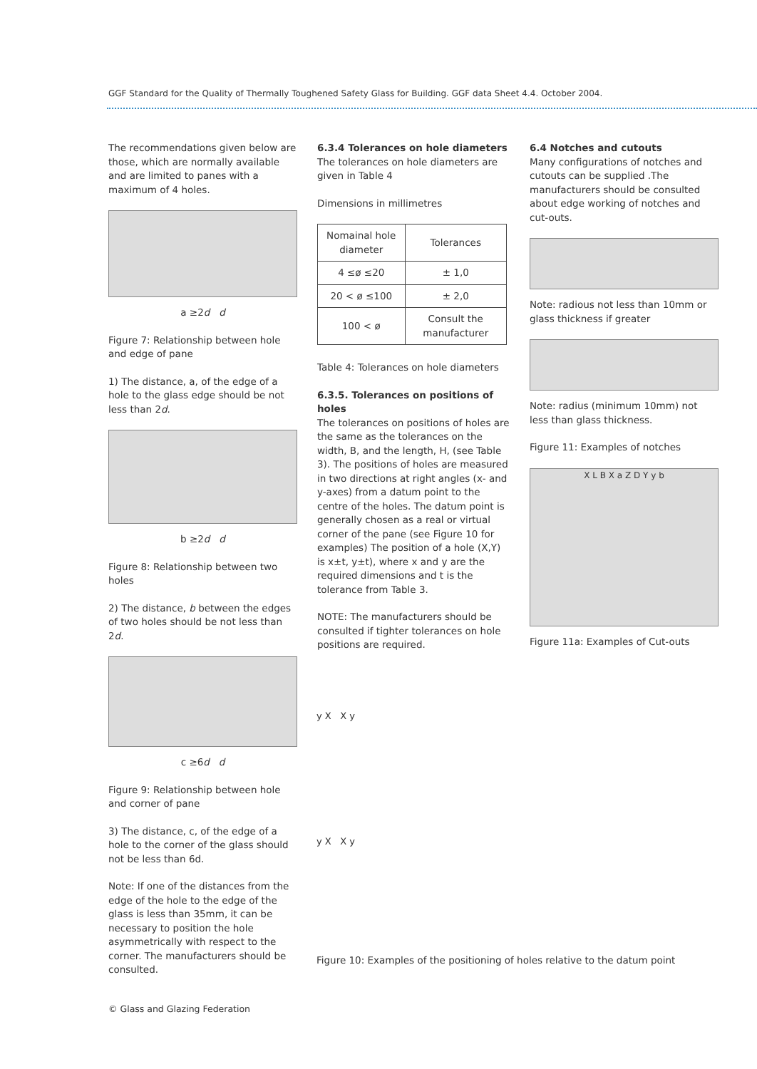GGF Standard for the Quality of Thermally Toughened Safety Glass for Building. GGF data Sheet 4.4. October 2004.
The recommendations given below are those, which are normally available and are limited to panes with a maximum of 4 holes.
a ≥2d d
Figure 7: Relationship between hole and edge of pane
1) The distance, a, of the edge of a hole to the glass edge should be not less than 2d.
b ≥2d d
Figure 8: Relationship between two holes
2) The distance, b between the edges of two holes should be not less than 2d.
c ≥6d d
Figure 9: Relationship between hole and corner of pane
3) The distance, c, of the edge of a hole to the corner of the glass should not be less than 6d.
Note: If one of the distances from the edge of the hole to the edge of the glass is less than 35mm, it can be necessary to position the hole asymmetrically with respect to the corner. The manufacturers should be consulted.
6.3.4 Tolerances on hole diameters
The tolerances on hole diameters are given in Table 4
Dimensions in millimetres
| Nomainal hole diameter | Tolerances |
| --- | --- |
| 4 ≤ø ≤20 | ± 1,0 |
| 20 < ø ≤100 | ± 2,0 |
| 100 < ø | Consult the manufacturer |
Table 4: Tolerances on hole diameters
6.3.5. Tolerances on positions of holes
The tolerances on positions of holes are the same as the tolerances on the width, B, and the length, H, (see Table 3). The positions of holes are measured in two directions at right angles (x- and y-axes) from a datum point to the centre of the holes. The datum point is generally chosen as a real or virtual corner of the pane (see Figure 10 for examples) The position of a hole (X,Y) is x±t, y±t), where x and y are the required dimensions and t is the tolerance from Table 3.
NOTE: The manufacturers should be consulted if tighter tolerances on hole positions are required.
6.4 Notches and cutouts
Many configurations of notches and cutouts can be supplied .The manufacturers should be consulted about edge working of notches and cut-outs.
Note: radious not less than 10mm or glass thickness if greater
Note: radius (minimum 10mm) not less than glass thickness.
Figure 11: Examples of notches
X L B X a Z D Y y b
Figure 11a: Examples of Cut-outs
y X X y
y X X y
Figure 10: Examples of the positioning of holes relative to the datum point
© Glass and Glazing Federation